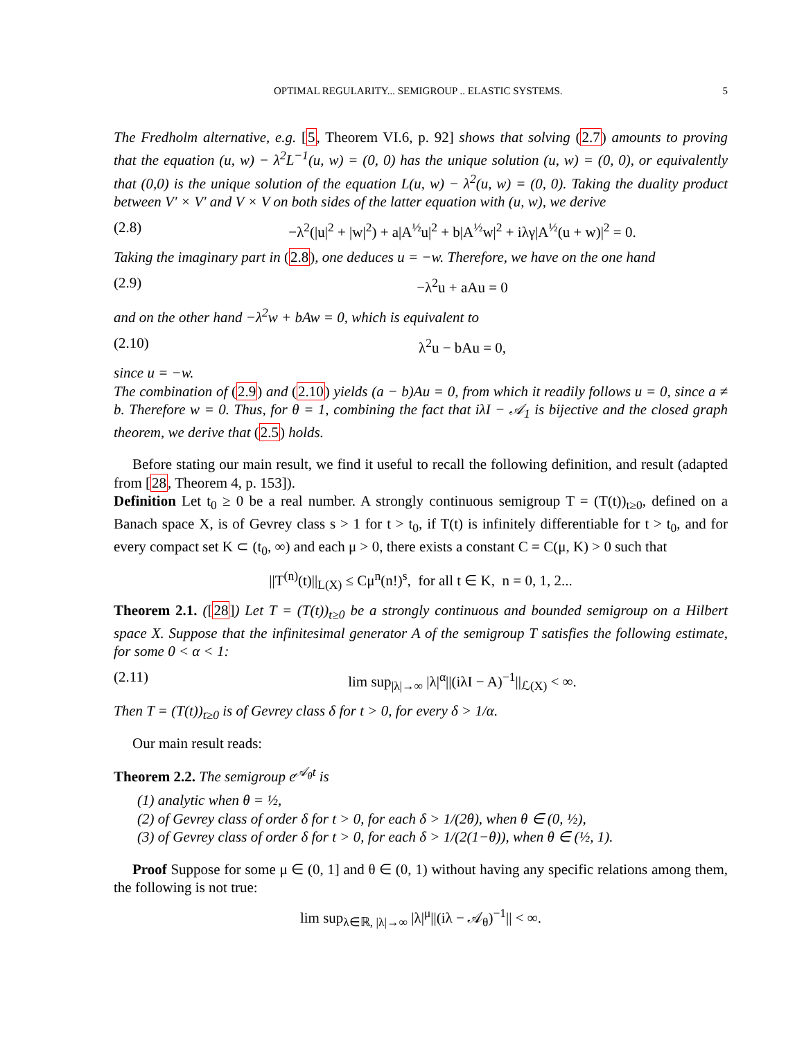OPTIMAL REGULARITY... SEMIGROUP .. ELASTIC SYSTEMS. 5
The Fredholm alternative, e.g. [5, Theorem VI.6, p. 92] shows that solving (2.7) amounts to proving that the equation (u, w) − λ<sup>2</sup>L<sup>−1</sup>(u, w) = (0, 0) has the unique solution (u, w) = (0, 0), or equivalently that (0,0) is the unique solution of the equation L(u, w) − λ<sup>2</sup>(u, w) = (0, 0). Taking the duality product between V′ × V′ and V × V on both sides of the latter equation with (u, w), we derive
(2.8) −λ<sup>2</sup>(|u|<sup>2</sup> + |w|<sup>2</sup>) + a|A<sup>½</sup>u|<sup>2</sup> + b|A<sup>½</sup>w|<sup>2</sup> + iλγ|A<sup>½</sup>(u + w)|<sup>2</sup> = 0.
Taking the imaginary part in (2.8), one deduces u = −w. Therefore, we have on the one hand
(2.9) −λ<sup>2</sup>u + aAu = 0
and on the other hand −λ<sup>2</sup>w + bAw = 0, which is equivalent to
(2.10) λ<sup>2</sup>u − bAu = 0,
since u = −w.
The combination of (2.9) and (2.10) yields (a − b)Au = 0, from which it readily follows u = 0, since a ≠ b. Therefore w = 0. Thus, for θ = 1, combining the fact that iλI − 𝒜<sub>1</sub> is bijective and the closed graph theorem, we derive that (2.5) holds.
Before stating our main result, we find it useful to recall the following definition, and result (adapted from [28, Theorem 4, p. 153]).
Definition Let t<sub>0</sub> ≥ 0 be a real number. A strongly continuous semigroup T = (T(t))<sub>t≥0</sub>, defined on a Banach space X, is of Gevrey class s > 1 for t > t<sub>0</sub>, if T(t) is infinitely differentiable for t > t<sub>0</sub>, and for every compact set K ⊂ (t<sub>0</sub>, ∞) and each μ > 0, there exists a constant C = C(μ, K) > 0 such that
||T<sup>(n)</sup>(t)||<sub>L(X)</sub> ≤ Cμ<sup>n</sup>(n!)<sup>s</sup>, for all t ∈ K, n = 0, 1, 2...
Theorem 2.1. ([28]) Let T = (T(t))<sub>t≥0</sub> be a strongly continuous and bounded semigroup on a Hilbert space X. Suppose that the infinitesimal generator A of the semigroup T satisfies the following estimate, for some 0 < α < 1:
(2.11) lim sup<sub>|λ|→∞</sub> |λ|<sup>α</sup>||(iλI − A)<sup>−1</sup>||<sub>ℒ(X)</sub> < ∞.
Then T = (T(t))<sub>t≥0</sub> is of Gevrey class δ for t > 0, for every δ > 1/α.
Our main result reads:
Theorem 2.2. The semigroup e<sup>𝒜<sub>θ</sub>t</sup> is
(1) analytic when θ = ½,
(2) of Gevrey class of order δ for t > 0, for each δ > 1/(2θ), when θ ∈ (0, ½),
(3) of Gevrey class of order δ for t > 0, for each δ > 1/(2(1−θ)), when θ ∈ (½, 1).
Proof Suppose for some μ ∈ (0, 1] and θ ∈ (0, 1) without having any specific relations among them, the following is not true:
lim sup<sub>λ∈ℝ, |λ|→∞</sub> |λ|<sup>μ</sup>||(iλ − 𝒜<sub>θ</sub>)<sup>−1</sup>|| < ∞.